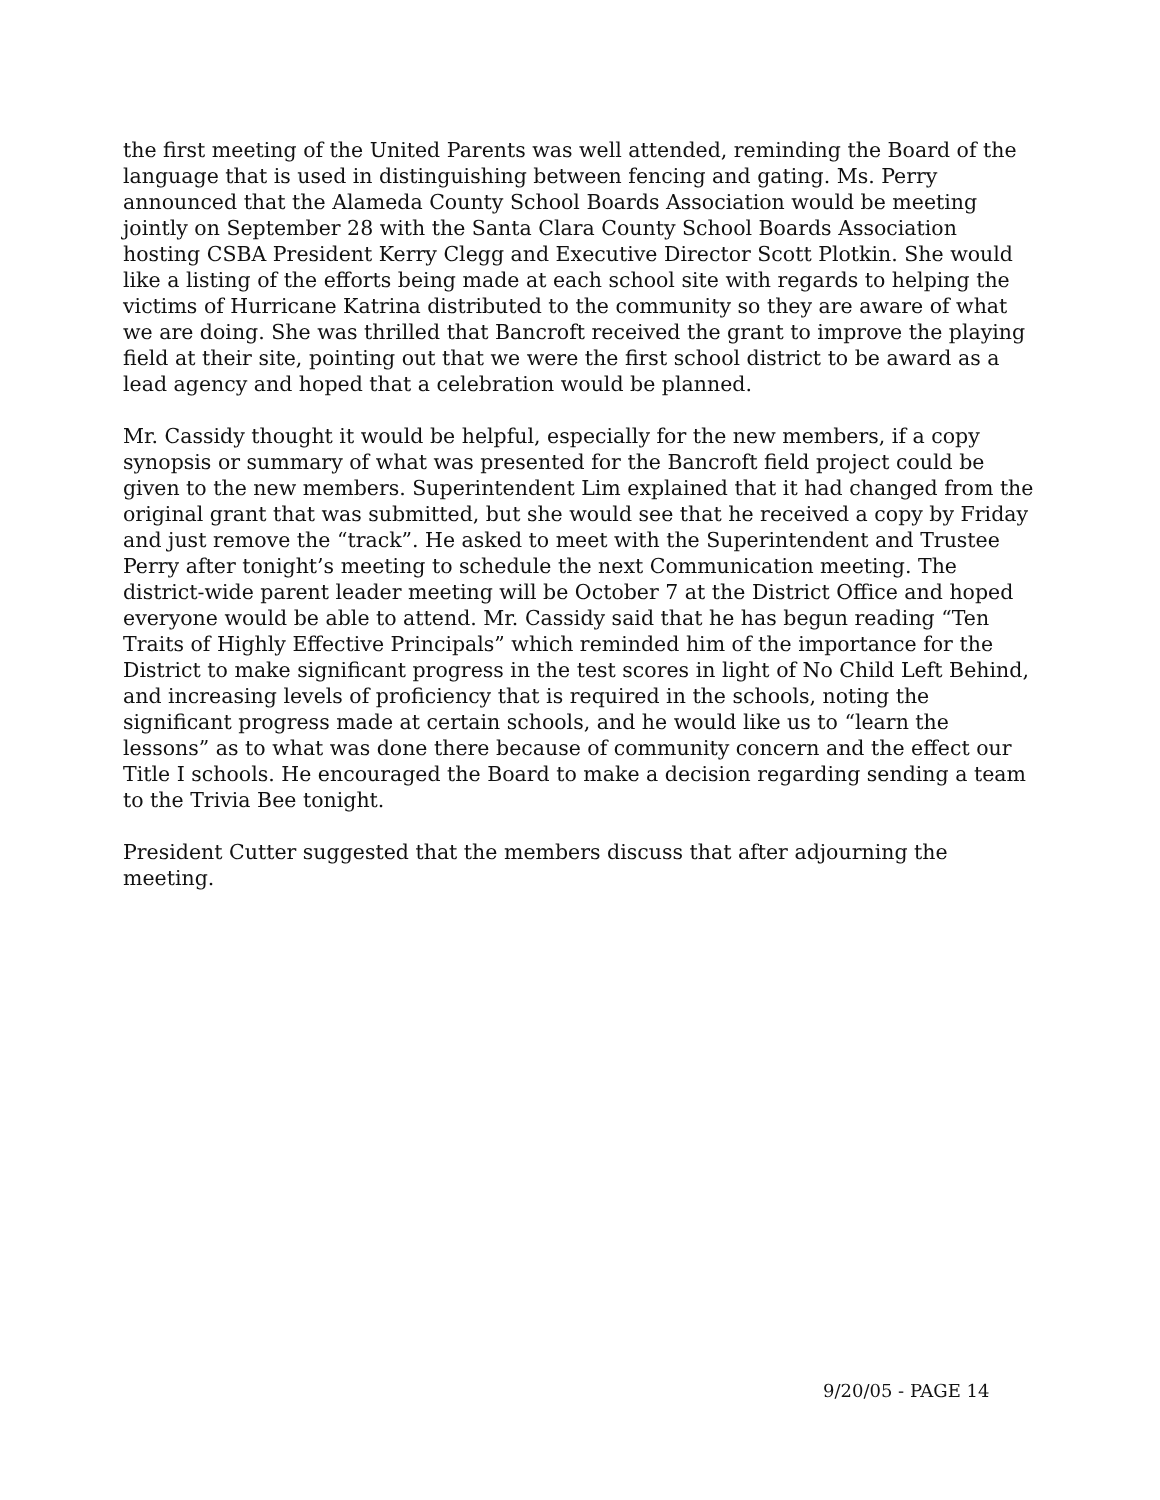the first meeting of the United Parents was well attended, reminding the Board of the language that is used in distinguishing between fencing and gating. Ms. Perry announced that the Alameda County School Boards Association would be meeting jointly on September 28 with the Santa Clara County School Boards Association hosting CSBA President Kerry Clegg and Executive Director Scott Plotkin. She would like a listing of the efforts being made at each school site with regards to helping the victims of Hurricane Katrina distributed to the community so they are aware of what we are doing. She was thrilled that Bancroft received the grant to improve the playing field at their site, pointing out that we were the first school district to be award as a lead agency and hoped that a celebration would be planned.
Mr. Cassidy thought it would be helpful, especially for the new members, if a copy synopsis or summary of what was presented for the Bancroft field project could be given to the new members. Superintendent Lim explained that it had changed from the original grant that was submitted, but she would see that he received a copy by Friday and just remove the “track”. He asked to meet with the Superintendent and Trustee Perry after tonight’s meeting to schedule the next Communication meeting. The district-wide parent leader meeting will be October 7 at the District Office and hoped everyone would be able to attend. Mr. Cassidy said that he has begun reading “Ten Traits of Highly Effective Principals” which reminded him of the importance for the District to make significant progress in the test scores in light of No Child Left Behind, and increasing levels of proficiency that is required in the schools, noting the significant progress made at certain schools, and he would like us to “learn the lessons” as to what was done there because of community concern and the effect our Title I schools. He encouraged the Board to make a decision regarding sending a team to the Trivia Bee tonight.
President Cutter suggested that the members discuss that after adjourning the meeting.
9/20/05 - PAGE 14